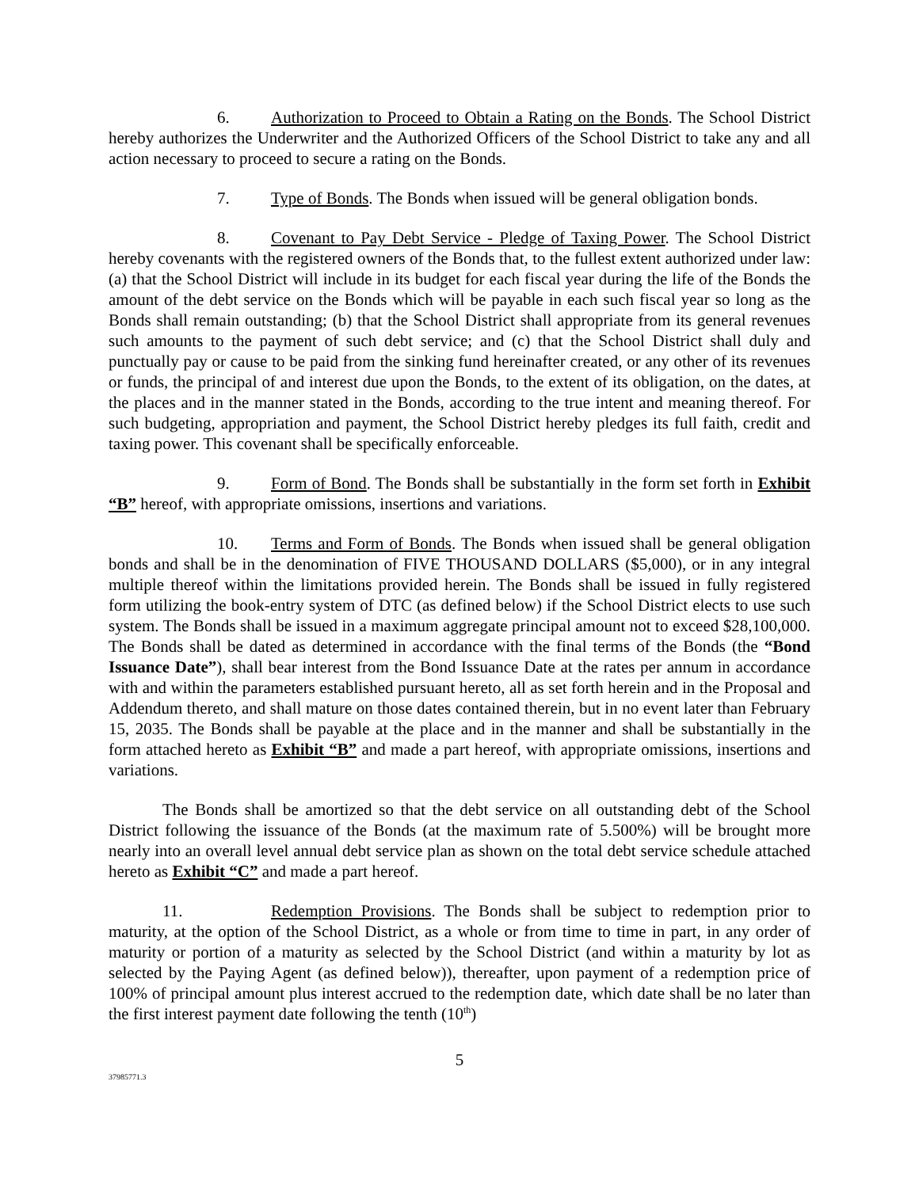6. Authorization to Proceed to Obtain a Rating on the Bonds. The School District hereby authorizes the Underwriter and the Authorized Officers of the School District to take any and all action necessary to proceed to secure a rating on the Bonds.
7. Type of Bonds. The Bonds when issued will be general obligation bonds.
8. Covenant to Pay Debt Service - Pledge of Taxing Power. The School District hereby covenants with the registered owners of the Bonds that, to the fullest extent authorized under law: (a) that the School District will include in its budget for each fiscal year during the life of the Bonds the amount of the debt service on the Bonds which will be payable in each such fiscal year so long as the Bonds shall remain outstanding; (b) that the School District shall appropriate from its general revenues such amounts to the payment of such debt service; and (c) that the School District shall duly and punctually pay or cause to be paid from the sinking fund hereinafter created, or any other of its revenues or funds, the principal of and interest due upon the Bonds, to the extent of its obligation, on the dates, at the places and in the manner stated in the Bonds, according to the true intent and meaning thereof. For such budgeting, appropriation and payment, the School District hereby pledges its full faith, credit and taxing power. This covenant shall be specifically enforceable.
9. Form of Bond. The Bonds shall be substantially in the form set forth in Exhibit “B” hereof, with appropriate omissions, insertions and variations.
10. Terms and Form of Bonds. The Bonds when issued shall be general obligation bonds and shall be in the denomination of FIVE THOUSAND DOLLARS ($5,000), or in any integral multiple thereof within the limitations provided herein. The Bonds shall be issued in fully registered form utilizing the book-entry system of DTC (as defined below) if the School District elects to use such system. The Bonds shall be issued in a maximum aggregate principal amount not to exceed $28,100,000. The Bonds shall be dated as determined in accordance with the final terms of the Bonds (the “Bond Issuance Date”), shall bear interest from the Bond Issuance Date at the rates per annum in accordance with and within the parameters established pursuant hereto, all as set forth herein and in the Proposal and Addendum thereto, and shall mature on those dates contained therein, but in no event later than February 15, 2035. The Bonds shall be payable at the place and in the manner and shall be substantially in the form attached hereto as Exhibit “B” and made a part hereof, with appropriate omissions, insertions and variations.
The Bonds shall be amortized so that the debt service on all outstanding debt of the School District following the issuance of the Bonds (at the maximum rate of 5.500%) will be brought more nearly into an overall level annual debt service plan as shown on the total debt service schedule attached hereto as Exhibit “C” and made a part hereof.
11. Redemption Provisions. The Bonds shall be subject to redemption prior to maturity, at the option of the School District, as a whole or from time to time in part, in any order of maturity or portion of a maturity as selected by the School District (and within a maturity by lot as selected by the Paying Agent (as defined below)), thereafter, upon payment of a redemption price of 100% of principal amount plus interest accrued to the redemption date, which date shall be no later than the first interest payment date following the tenth (10<sup>th</sup>)
5
37985771.3